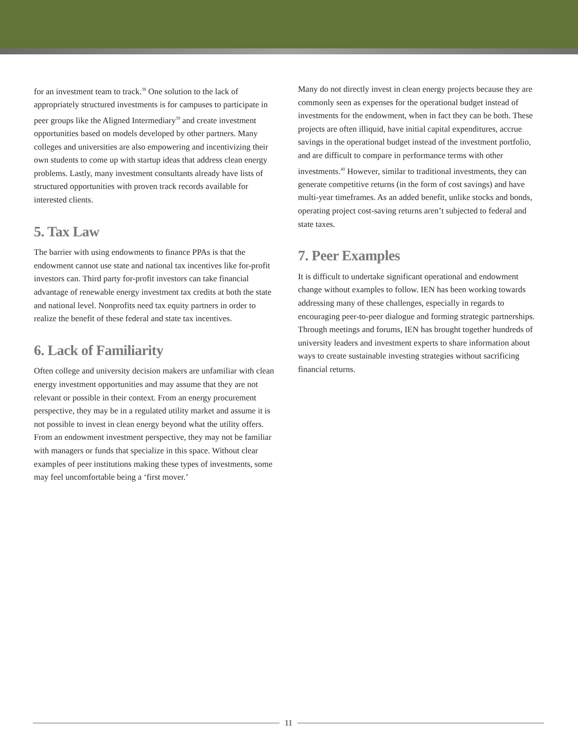for an investment team to track.<sup>38</sup> One solution to the lack of appropriately structured investments is for campuses to participate in peer groups like the Aligned Intermediary<sup>39</sup> and create investment opportunities based on models developed by other partners. Many colleges and universities are also empowering and incentivizing their own students to come up with startup ideas that address clean energy problems. Lastly, many investment consultants already have lists of structured opportunities with proven track records available for interested clients.
5. Tax Law
The barrier with using endowments to finance PPAs is that the endowment cannot use state and national tax incentives like for-profit investors can. Third party for-profit investors can take financial advantage of renewable energy investment tax credits at both the state and national level. Nonprofits need tax equity partners in order to realize the benefit of these federal and state tax incentives.
6. Lack of Familiarity
Often college and university decision makers are unfamiliar with clean energy investment opportunities and may assume that they are not relevant or possible in their context. From an energy procurement perspective, they may be in a regulated utility market and assume it is not possible to invest in clean energy beyond what the utility offers. From an endowment investment perspective, they may not be familiar with managers or funds that specialize in this space. Without clear examples of peer institutions making these types of investments, some may feel uncomfortable being a ‘first mover.’
Many do not directly invest in clean energy projects because they are commonly seen as expenses for the operational budget instead of investments for the endowment, when in fact they can be both. These projects are often illiquid, have initial capital expenditures, accrue savings in the operational budget instead of the investment portfolio, and are difficult to compare in performance terms with other investments.<sup>40</sup> However, similar to traditional investments, they can generate competitive returns (in the form of cost savings) and have multi-year timeframes. As an added benefit, unlike stocks and bonds, operating project cost-saving returns aren’t subjected to federal and state taxes.
7. Peer Examples
It is difficult to undertake significant operational and endowment change without examples to follow. IEN has been working towards addressing many of these challenges, especially in regards to encouraging peer-to-peer dialogue and forming strategic partnerships. Through meetings and forums, IEN has brought together hundreds of university leaders and investment experts to share information about ways to create sustainable investing strategies without sacrificing financial returns.
11